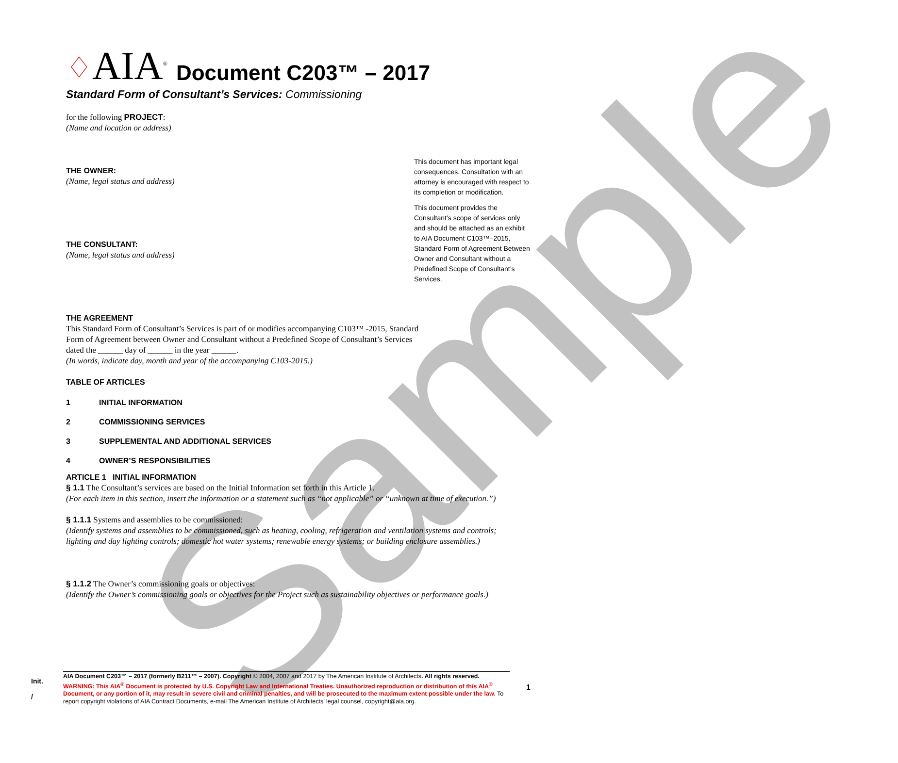Sample
♢ AIA<sup>®</sup> Document C203™ – 2017
Standard Form of Consultant’s Services: Commissioning
for the following PROJECT:
(Name and location or address)
THE OWNER:
(Name, legal status and address)
THE CONSULTANT:
(Name, legal status and address)
THE AGREEMENT
This Standard Form of Consultant’s Services is part of or modifies accompanying C103™ -2015, Standard Form of Agreement between Owner and Consultant without a Predefined Scope of Consultant’s Services dated the ______ day of ______ in the year ______.
(In words, indicate day, month and year of the accompanying C103-2015.)
TABLE OF ARTICLES
1 INITIAL INFORMATION
2 COMMISSIONING SERVICES
3 SUPPLEMENTAL AND ADDITIONAL SERVICES
4 OWNER’S RESPONSIBILITIES
ARTICLE 1 INITIAL INFORMATION
§ 1.1 The Consultant’s services are based on the Initial Information set forth in this Article 1.
(For each item in this section, insert the information or a statement such as “not applicable” or “unknown at time of execution.”)
§ 1.1.1 Systems and assemblies to be commissioned:
(Identify systems and assemblies to be commissioned, such as heating, cooling, refrigeration and ventilation systems and controls; lighting and day lighting controls; domestic hot water systems; renewable energy systems; or building enclosure assemblies.)
§ 1.1.2 The Owner’s commissioning goals or objectives:
(Identify the Owner’s commissioning goals or objectives for the Project such as sustainability objectives or performance goals.)
This document has important legal consequences. Consultation with an attorney is encouraged with respect to its completion or modification.
This document provides the Consultant’s scope of services only and should be attached as an exhibit to AIA Document C103™–2015, Standard Form of Agreement Between Owner and Consultant without a Predefined Scope of Consultant’s Services.
Init.
/
AIA Document C203™ – 2017 (formerly B211™ – 2007). Copyright © 2004, 2007 and 2017 by The American Institute of Architects. All rights reserved. WARNING: This AIA<sup>®</sup> Document is protected by U.S. Copyright Law and International Treaties. Unauthorized reproduction or distribution of this AIA<sup>®</sup> Document, or any portion of it, may result in severe civil and criminal penalties, and will be prosecuted to the maximum extent possible under the law. To report copyright violations of AIA Contract Documents, e-mail The American Institute of Architects’ legal counsel, copyright@aia.org.
1